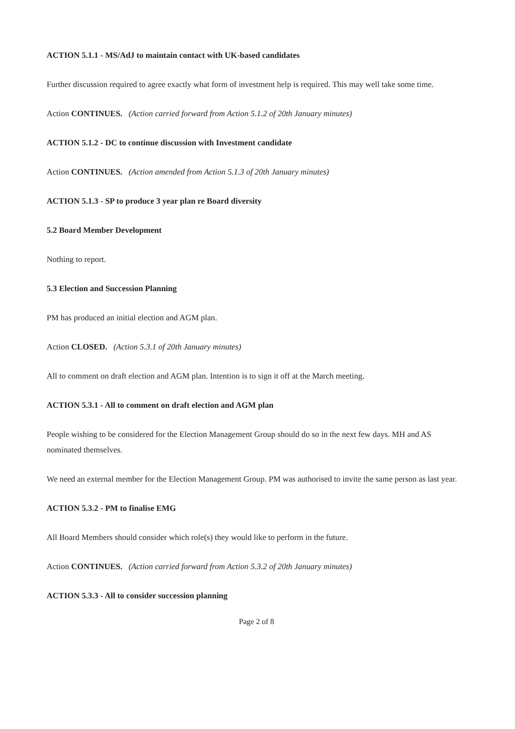ACTION 5.1.1 - MS/AdJ to maintain contact with UK-based candidates
Further discussion required to agree exactly what form of investment help is required. This may well take some time.
Action CONTINUES. (Action carried forward from Action 5.1.2 of 20th January minutes)
ACTION 5.1.2 - DC to continue discussion with Investment candidate
Action CONTINUES. (Action amended from Action 5.1.3 of 20th January minutes)
ACTION 5.1.3 - SP to produce 3 year plan re Board diversity
5.2 Board Member Development
Nothing to report.
5.3 Election and Succession Planning
PM has produced an initial election and AGM plan.
Action CLOSED. (Action 5.3.1 of 20th January minutes)
All to comment on draft election and AGM plan. Intention is to sign it off at the March meeting.
ACTION 5.3.1 - All to comment on draft election and AGM plan
People wishing to be considered for the Election Management Group should do so in the next few days. MH and AS nominated themselves.
We need an external member for the Election Management Group. PM was authorised to invite the same person as last year.
ACTION 5.3.2 - PM to finalise EMG
All Board Members should consider which role(s) they would like to perform in the future.
Action CONTINUES. (Action carried forward from Action 5.3.2 of 20th January minutes)
ACTION 5.3.3 - All to consider succession planning
Page 2 of 8